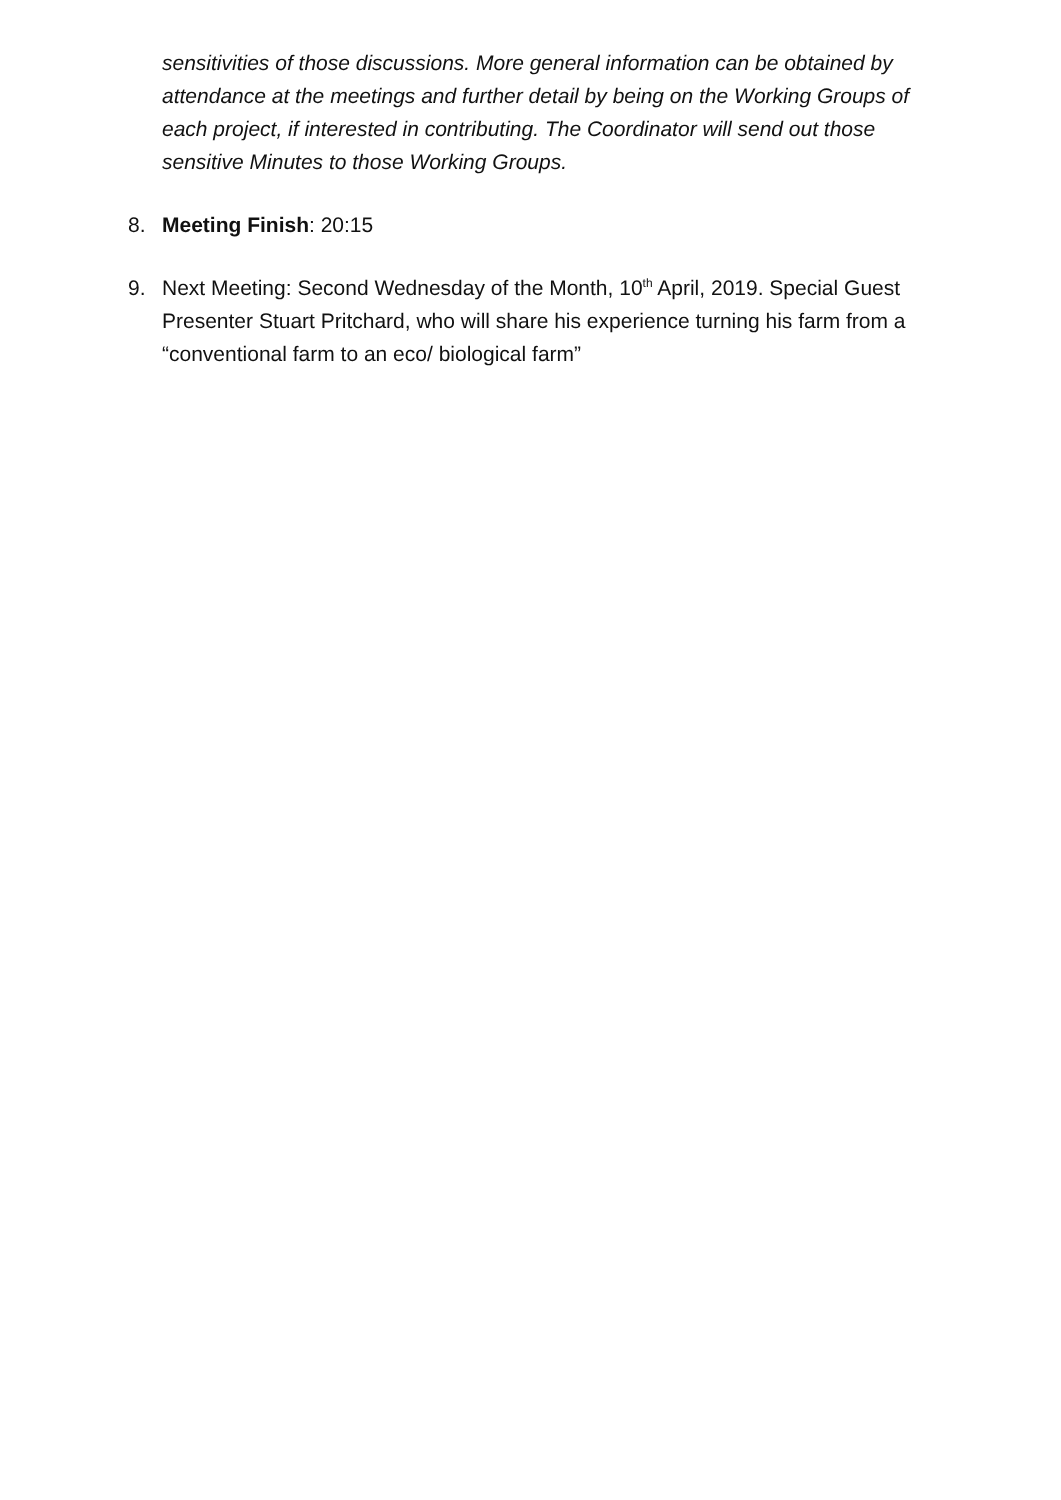sensitivities of those discussions. More general information can be obtained by attendance at the meetings and further detail by being on the Working Groups of each project, if interested in contributing. The Coordinator will send out those sensitive Minutes to those Working Groups.
8. Meeting Finish: 20:15
9. Next Meeting: Second Wednesday of the Month, 10<sup>th</sup> April, 2019. Special Guest Presenter Stuart Pritchard, who will share his experience turning his farm from a “conventional farm to an eco/ biological farm”